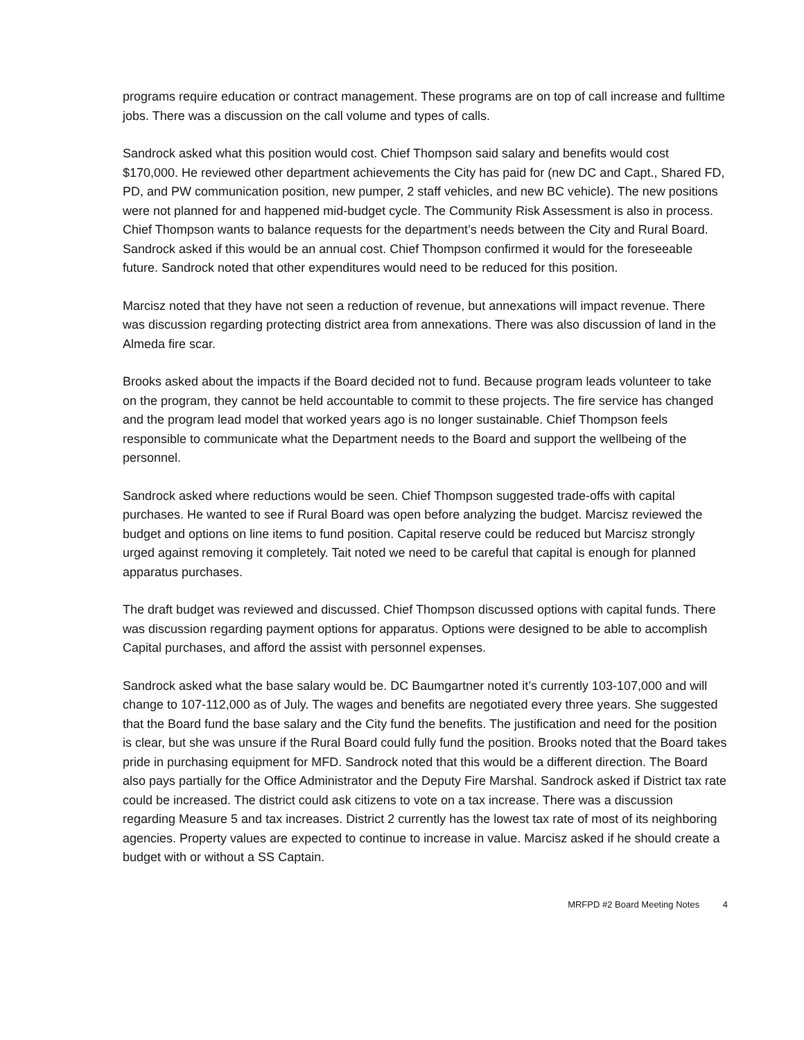programs require education or contract management. These programs are on top of call increase and fulltime jobs. There was a discussion on the call volume and types of calls.
Sandrock asked what this position would cost. Chief Thompson said salary and benefits would cost $170,000. He reviewed other department achievements the City has paid for (new DC and Capt., Shared FD, PD, and PW communication position, new pumper, 2 staff vehicles, and new BC vehicle). The new positions were not planned for and happened mid-budget cycle. The Community Risk Assessment is also in process. Chief Thompson wants to balance requests for the department’s needs between the City and Rural Board. Sandrock asked if this would be an annual cost. Chief Thompson confirmed it would for the foreseeable future. Sandrock noted that other expenditures would need to be reduced for this position.
Marcisz noted that they have not seen a reduction of revenue, but annexations will impact revenue. There was discussion regarding protecting district area from annexations. There was also discussion of land in the Almeda fire scar.
Brooks asked about the impacts if the Board decided not to fund. Because program leads volunteer to take on the program, they cannot be held accountable to commit to these projects. The fire service has changed and the program lead model that worked years ago is no longer sustainable. Chief Thompson feels responsible to communicate what the Department needs to the Board and support the wellbeing of the personnel.
Sandrock asked where reductions would be seen. Chief Thompson suggested trade-offs with capital purchases. He wanted to see if Rural Board was open before analyzing the budget. Marcisz reviewed the budget and options on line items to fund position. Capital reserve could be reduced but Marcisz strongly urged against removing it completely. Tait noted we need to be careful that capital is enough for planned apparatus purchases.
The draft budget was reviewed and discussed. Chief Thompson discussed options with capital funds. There was discussion regarding payment options for apparatus. Options were designed to be able to accomplish Capital purchases, and afford the assist with personnel expenses.
Sandrock asked what the base salary would be. DC Baumgartner noted it’s currently 103-107,000 and will change to 107-112,000 as of July. The wages and benefits are negotiated every three years. She suggested that the Board fund the base salary and the City fund the benefits. The justification and need for the position is clear, but she was unsure if the Rural Board could fully fund the position. Brooks noted that the Board takes pride in purchasing equipment for MFD. Sandrock noted that this would be a different direction. The Board also pays partially for the Office Administrator and the Deputy Fire Marshal. Sandrock asked if District tax rate could be increased. The district could ask citizens to vote on a tax increase. There was a discussion regarding Measure 5 and tax increases. District 2 currently has the lowest tax rate of most of its neighboring agencies. Property values are expected to continue to increase in value. Marcisz asked if he should create a budget with or without a SS Captain.
MRFPD #2 Board Meeting Notes 4